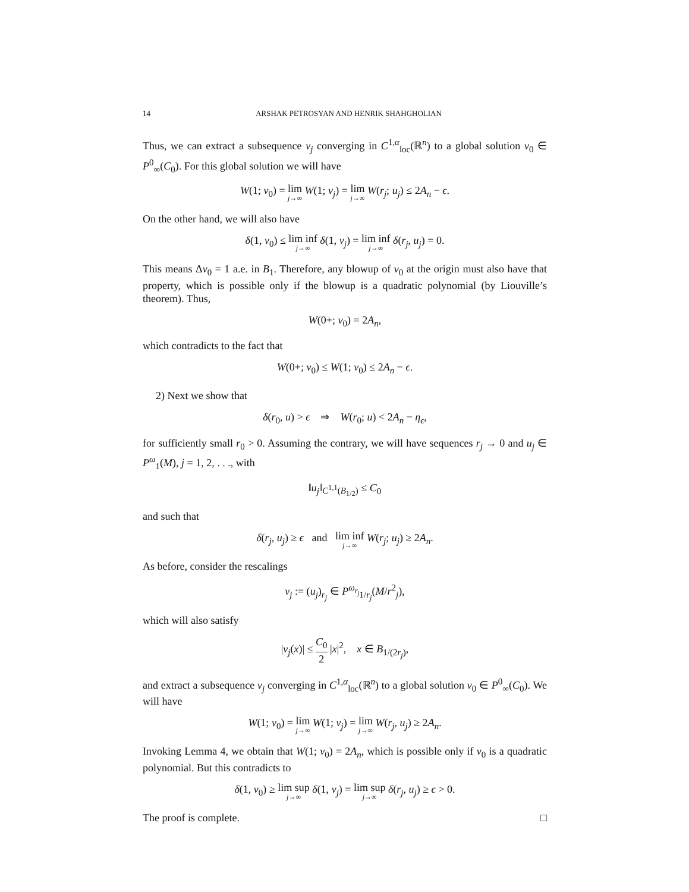14 ARSHAK PETROSYAN AND HENRIK SHAHGHOLIAN
Thus, we can extract a subsequence v<sub>j</sub> converging in C<sup>1,α</sup><sub>loc</sub>(ℝ<sup>n</sup>) to a global solution v<sub>0</sub> ∈ P<sup>0</sup><sub>∞</sub>(C<sub>0</sub>). For this global solution we will have
W(1; v<sub>0</sub>) = lim j→∞ W(1; v<sub>j</sub>) = lim j→∞ W(r<sub>j</sub>; u<sub>j</sub>) ≤ 2A<sub>n</sub> − ϵ.
On the other hand, we will also have
δ(1, v<sub>0</sub>) ≤ lim inf j→∞ δ(1, v<sub>j</sub>) = lim inf j→∞ δ(r<sub>j</sub>, u<sub>j</sub>) = 0.
This means Δv<sub>0</sub> = 1 a.e. in B<sub>1</sub>. Therefore, any blowup of v<sub>0</sub> at the origin must also have that property, which is possible only if the blowup is a quadratic polynomial (by Liouville’s theorem). Thus,
W(0+; v<sub>0</sub>) = 2A<sub>n</sub>,
which contradicts to the fact that
W(0+; v<sub>0</sub>) ≤ W(1; v<sub>0</sub>) ≤ 2A<sub>n</sub> − ϵ.
2) Next we show that
δ(r<sub>0</sub>, u) > ϵ ⇒ W(r<sub>0</sub>; u) < 2A<sub>n</sub> − η<sub>ϵ</sub>,
for sufficiently small r<sub>0</sub> > 0. Assuming the contrary, we will have sequences r<sub>j</sub> → 0 and u<sub>j</sub> ∈ P<sup>ω</sup><sub>1</sub>(M), j = 1, 2, . . ., with
‖u<sub>j</sub>‖<sub>C<sup>1,1</sup>(B<sub>1/2</sub>)</sub> ≤ C<sub>0</sub>
and such that
δ(r<sub>j</sub>, u<sub>j</sub>) ≥ ϵ and lim inf j→∞ W(r<sub>j</sub>; u<sub>j</sub>) ≥ 2A<sub>n</sub>.
As before, consider the rescalings
v<sub>j</sub> := (u<sub>j</sub>)<sub>r<sub>j</sub></sub> ∈ P<sup>ω<sub>r<sub>j</sub></sub></sup><sub>1/r<sub>j</sub></sub>(M/r<sup>2</sup><sub>j</sub>),
which will also satisfy
|v<sub>j</sub>(x)| ≤ C<sub>0</sub> 2 |x|<sup>2</sup>, x ∈ B<sub>1/(2r<sub>j</sub>)</sub>,
and extract a subsequence v<sub>j</sub> converging in C<sup>1,α</sup><sub>loc</sub>(ℝ<sup>n</sup>) to a global solution v<sub>0</sub> ∈ P<sup>0</sup><sub>∞</sub>(C<sub>0</sub>). We will have
W(1; v<sub>0</sub>) = lim j→∞ W(1; v<sub>j</sub>) = lim j→∞ W(r<sub>j</sub>, u<sub>j</sub>) ≥ 2A<sub>n</sub>.
Invoking Lemma 4, we obtain that W(1; v<sub>0</sub>) = 2A<sub>n</sub>, which is possible only if v<sub>0</sub> is a quadratic polynomial. But this contradicts to
δ(1, v<sub>0</sub>) ≥ lim sup j→∞ δ(1, v<sub>j</sub>) = lim sup j→∞ δ(r<sub>j</sub>, u<sub>j</sub>) ≥ ϵ > 0.
The proof is complete. □